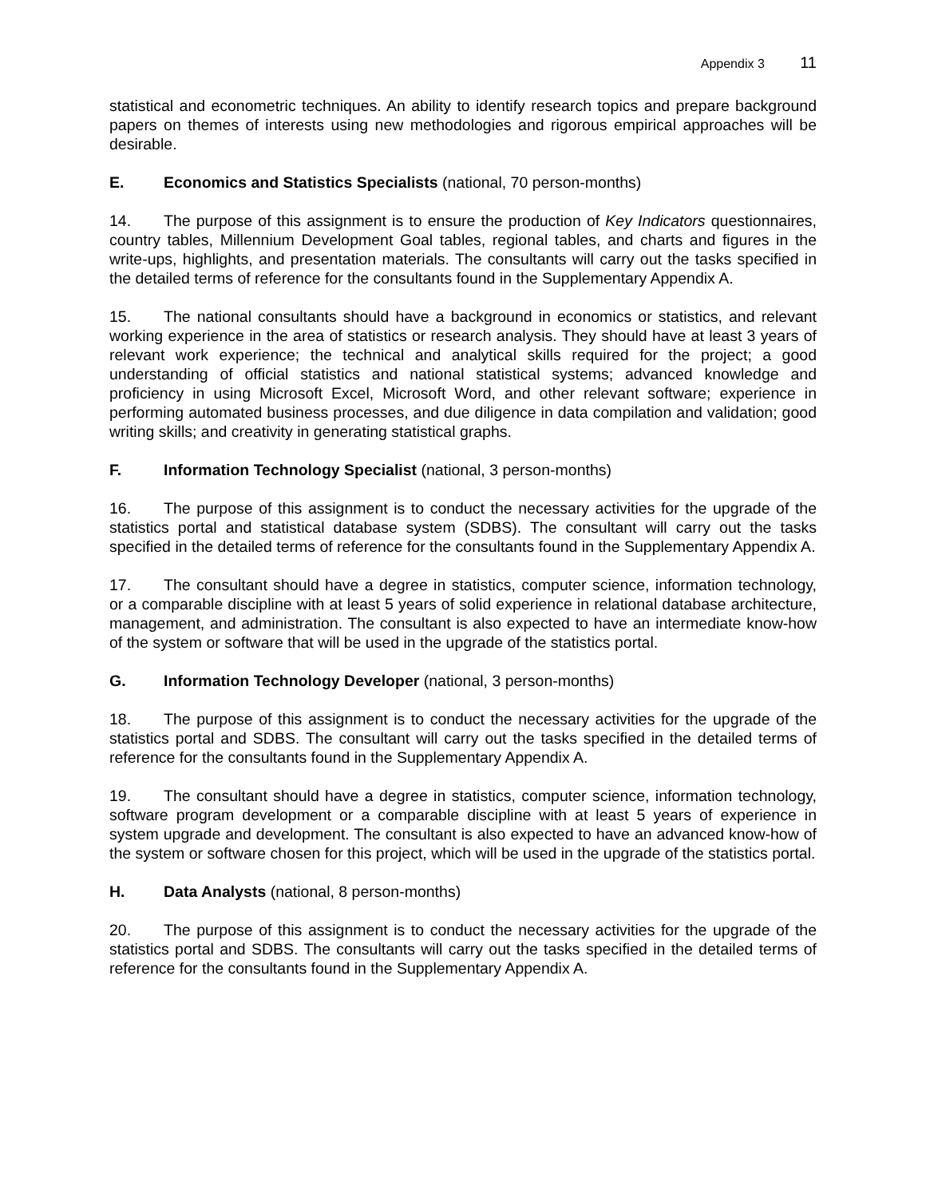Appendix 3 11
statistical and econometric techniques. An ability to identify research topics and prepare background papers on themes of interests using new methodologies and rigorous empirical approaches will be desirable.
E. Economics and Statistics Specialists (national, 70 person-months)
14. The purpose of this assignment is to ensure the production of Key Indicators questionnaires, country tables, Millennium Development Goal tables, regional tables, and charts and figures in the write-ups, highlights, and presentation materials. The consultants will carry out the tasks specified in the detailed terms of reference for the consultants found in the Supplementary Appendix A.
15. The national consultants should have a background in economics or statistics, and relevant working experience in the area of statistics or research analysis. They should have at least 3 years of relevant work experience; the technical and analytical skills required for the project; a good understanding of official statistics and national statistical systems; advanced knowledge and proficiency in using Microsoft Excel, Microsoft Word, and other relevant software; experience in performing automated business processes, and due diligence in data compilation and validation; good writing skills; and creativity in generating statistical graphs.
F. Information Technology Specialist (national, 3 person-months)
16. The purpose of this assignment is to conduct the necessary activities for the upgrade of the statistics portal and statistical database system (SDBS). The consultant will carry out the tasks specified in the detailed terms of reference for the consultants found in the Supplementary Appendix A.
17. The consultant should have a degree in statistics, computer science, information technology, or a comparable discipline with at least 5 years of solid experience in relational database architecture, management, and administration. The consultant is also expected to have an intermediate know-how of the system or software that will be used in the upgrade of the statistics portal.
G. Information Technology Developer (national, 3 person-months)
18. The purpose of this assignment is to conduct the necessary activities for the upgrade of the statistics portal and SDBS. The consultant will carry out the tasks specified in the detailed terms of reference for the consultants found in the Supplementary Appendix A.
19. The consultant should have a degree in statistics, computer science, information technology, software program development or a comparable discipline with at least 5 years of experience in system upgrade and development. The consultant is also expected to have an advanced know-how of the system or software chosen for this project, which will be used in the upgrade of the statistics portal.
H. Data Analysts (national, 8 person-months)
20. The purpose of this assignment is to conduct the necessary activities for the upgrade of the statistics portal and SDBS. The consultants will carry out the tasks specified in the detailed terms of reference for the consultants found in the Supplementary Appendix A.